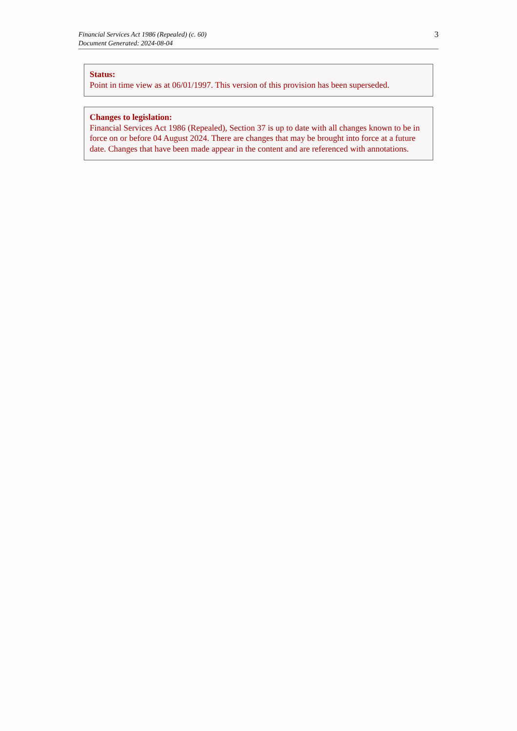Financial Services Act 1986 (Repealed) (c. 60)
Document Generated: 2024-08-04
3
Status:
Point in time view as at 06/01/1997. This version of this provision has been superseded.
Changes to legislation:
Financial Services Act 1986 (Repealed), Section 37 is up to date with all changes known to be in force on or before 04 August 2024. There are changes that may be brought into force at a future date. Changes that have been made appear in the content and are referenced with annotations.